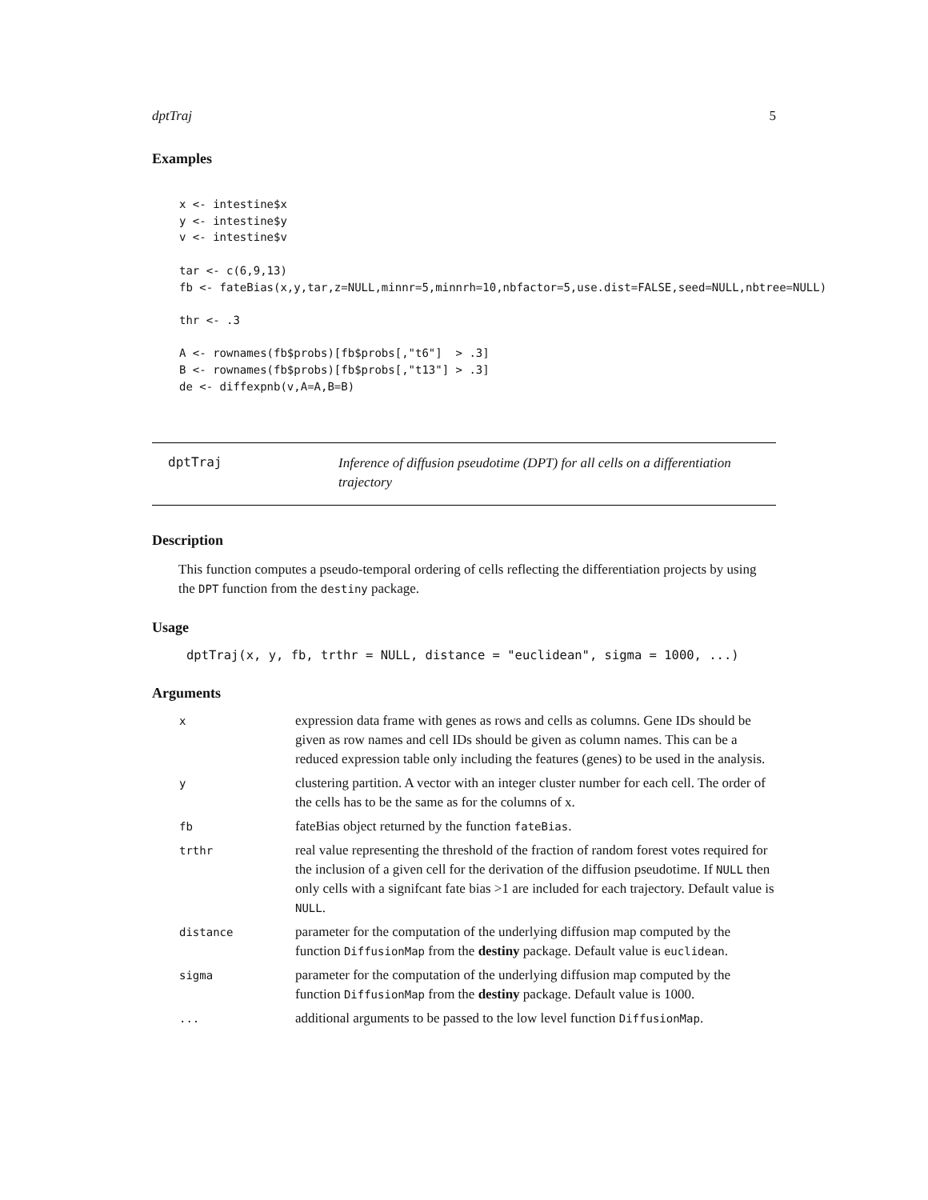dptTraj 5
Examples
x <- intestine$x
y <- intestine$y
v <- intestine$v

tar <- c(6,9,13)
fb <- fateBias(x,y,tar,z=NULL,minnr=5,minnrh=10,nbfactor=5,use.dist=FALSE,seed=NULL,nbtree=NULL)

thr <- .3

A <- rownames(fb$probs)[fb$probs[,"t6"]  > .3]
B <- rownames(fb$probs)[fb$probs[,"t13"] > .3]
de <- diffexpnb(v,A=A,B=B)
dptTraj
Inference of diffusion pseudotime (DPT) for all cells on a differentiation trajectory
Description
This function computes a pseudo-temporal ordering of cells reflecting the differentiation projects by using the DPT function from the destiny package.
Usage
dptTraj(x, y, fb, trthr = NULL, distance = "euclidean", sigma = 1000, ...)
Arguments
| x | expression data frame with genes as rows and cells as columns. Gene IDs should be given as row names and cell IDs should be given as column names. This can be a reduced expression table only including the features (genes) to be used in the analysis. |
| y | clustering partition. A vector with an integer cluster number for each cell. The order of the cells has to be the same as for the columns of x. |
| fb | fateBias object returned by the function fateBias . |
| trthr | real value representing the threshold of the fraction of random forest votes required for the inclusion of a given cell for the derivation of the diffusion pseudotime. If NULL then only cells with a signifcant fate bias >1 are included for each trajectory. Default value is NULL . |
| distance | parameter for the computation of the underlying diffusion map computed by the function DiffusionMap from the destiny package. Default value is euclidean . |
| sigma | parameter for the computation of the underlying diffusion map computed by the function DiffusionMap from the destiny package. Default value is 1000. |
| ... | additional arguments to be passed to the low level function DiffusionMap . |